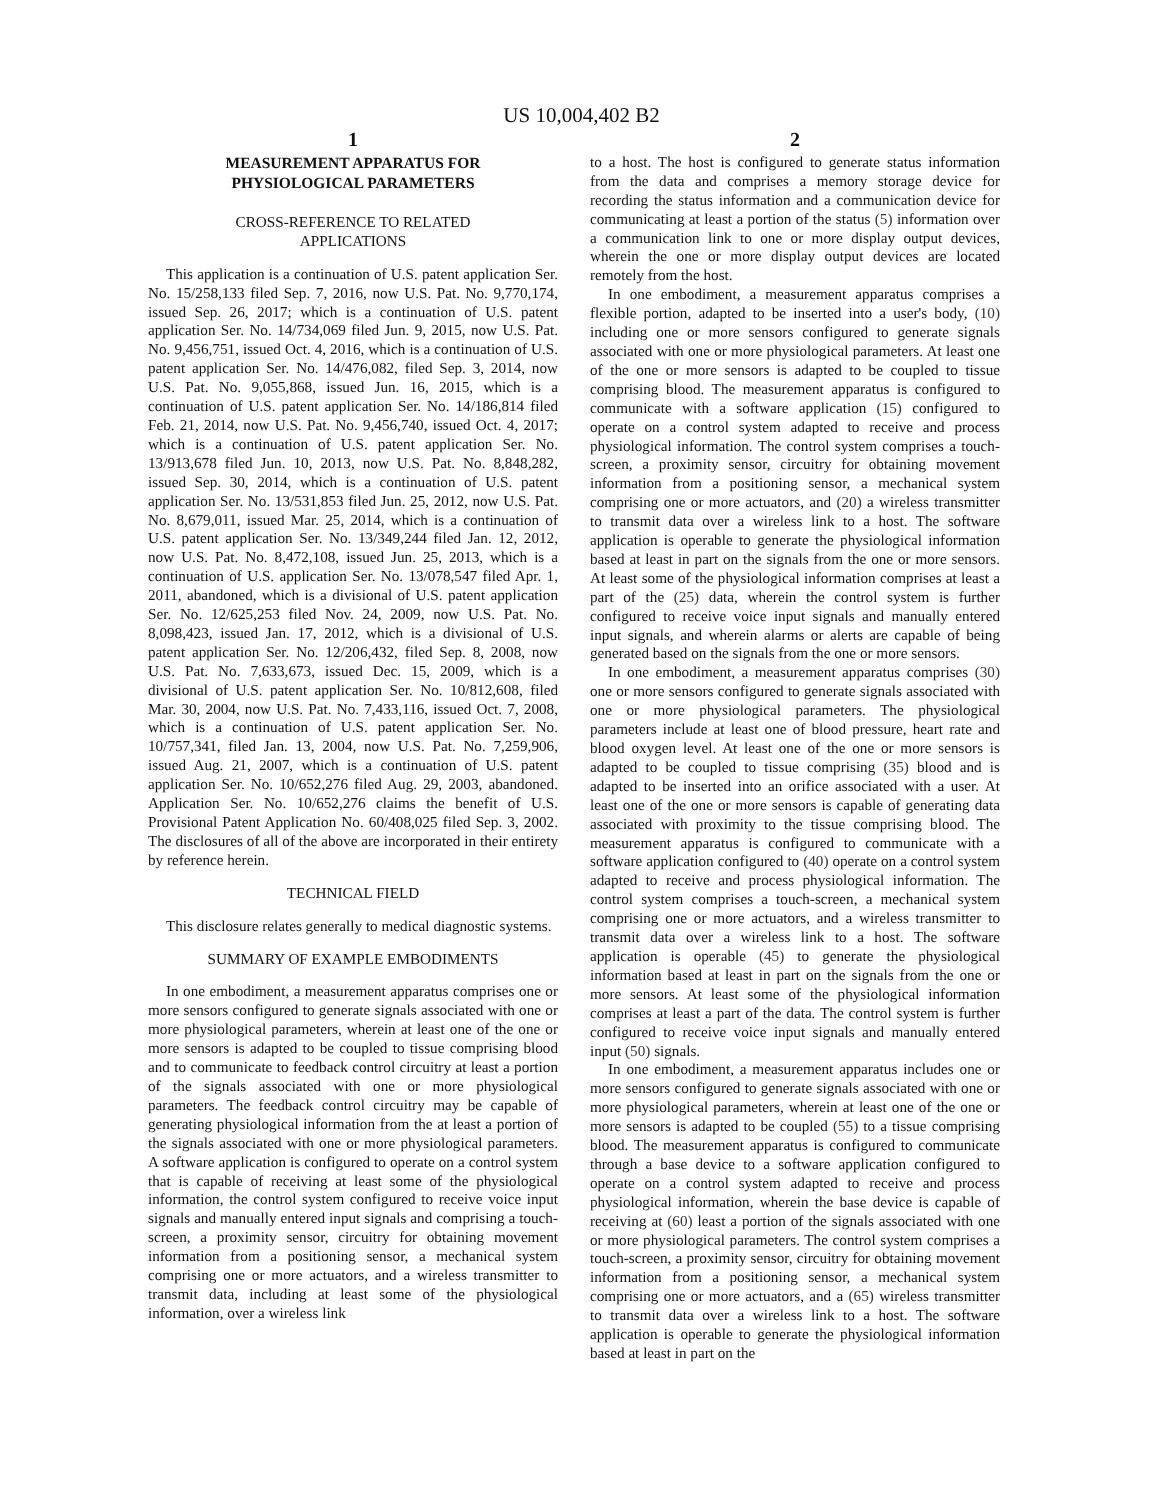US 10,004,402 B2
1
MEASUREMENT APPARATUS FOR
PHYSIOLOGICAL PARAMETERS
CROSS-REFERENCE TO RELATED
APPLICATIONS
This application is a continuation of U.S. patent application Ser. No. 15/258,133 filed Sep. 7, 2016, now U.S. Pat. No. 9,770,174, issued Sep. 26, 2017; which is a continuation of U.S. patent application Ser. No. 14/734,069 filed Jun. 9, 2015, now U.S. Pat. No. 9,456,751, issued Oct. 4, 2016, which is a continuation of U.S. patent application Ser. No. 14/476,082, filed Sep. 3, 2014, now U.S. Pat. No. 9,055,868, issued Jun. 16, 2015, which is a continuation of U.S. patent application Ser. No. 14/186,814 filed Feb. 21, 2014, now U.S. Pat. No. 9,456,740, issued Oct. 4, 2017; which is a continuation of U.S. patent application Ser. No. 13/913,678 filed Jun. 10, 2013, now U.S. Pat. No. 8,848,282, issued Sep. 30, 2014, which is a continuation of U.S. patent application Ser. No. 13/531,853 filed Jun. 25, 2012, now U.S. Pat. No. 8,679,011, issued Mar. 25, 2014, which is a continuation of U.S. patent application Ser. No. 13/349,244 filed Jan. 12, 2012, now U.S. Pat. No. 8,472,108, issued Jun. 25, 2013, which is a continuation of U.S. application Ser. No. 13/078,547 filed Apr. 1, 2011, abandoned, which is a divisional of U.S. patent application Ser. No. 12/625,253 filed Nov. 24, 2009, now U.S. Pat. No. 8,098,423, issued Jan. 17, 2012, which is a divisional of U.S. patent application Ser. No. 12/206,432, filed Sep. 8, 2008, now U.S. Pat. No. 7,633,673, issued Dec. 15, 2009, which is a divisional of U.S. patent application Ser. No. 10/812,608, filed Mar. 30, 2004, now U.S. Pat. No. 7,433,116, issued Oct. 7, 2008, which is a continuation of U.S. patent application Ser. No. 10/757,341, filed Jan. 13, 2004, now U.S. Pat. No. 7,259,906, issued Aug. 21, 2007, which is a continuation of U.S. patent application Ser. No. 10/652,276 filed Aug. 29, 2003, abandoned. Application Ser. No. 10/652,276 claims the benefit of U.S. Provisional Patent Application No. 60/408,025 filed Sep. 3, 2002. The disclosures of all of the above are incorporated in their entirety by reference herein.
TECHNICAL FIELD
This disclosure relates generally to medical diagnostic systems.
SUMMARY OF EXAMPLE EMBODIMENTS
In one embodiment, a measurement apparatus comprises one or more sensors configured to generate signals associated with one or more physiological parameters, wherein at least one of the one or more sensors is adapted to be coupled to tissue comprising blood and to communicate to feedback control circuitry at least a portion of the signals associated with one or more physiological parameters. The feedback control circuitry may be capable of generating physiological information from the at least a portion of the signals associated with one or more physiological parameters. A software application is configured to operate on a control system that is capable of receiving at least some of the physiological information, the control system configured to receive voice input signals and manually entered input signals and comprising a touch-screen, a proximity sensor, circuitry for obtaining movement information from a positioning sensor, a mechanical system comprising one or more actuators, and a wireless transmitter to transmit data, including at least some of the physiological information, over a wireless link
2
to a host. The host is configured to generate status information from the data and comprises a memory storage device for recording the status information and a communication device for communicating at least a portion of the status (5) information over a communication link to one or more display output devices, wherein the one or more display output devices are located remotely from the host.
In one embodiment, a measurement apparatus comprises a flexible portion, adapted to be inserted into a user's body, (10) including one or more sensors configured to generate signals associated with one or more physiological parameters. At least one of the one or more sensors is adapted to be coupled to tissue comprising blood. The measurement apparatus is configured to communicate with a software application (15) configured to operate on a control system adapted to receive and process physiological information. The control system comprises a touch-screen, a proximity sensor, circuitry for obtaining movement information from a positioning sensor, a mechanical system comprising one or more actuators, and (20) a wireless transmitter to transmit data over a wireless link to a host. The software application is operable to generate the physiological information based at least in part on the signals from the one or more sensors. At least some of the physiological information comprises at least a part of the (25) data, wherein the control system is further configured to receive voice input signals and manually entered input signals, and wherein alarms or alerts are capable of being generated based on the signals from the one or more sensors.
In one embodiment, a measurement apparatus comprises (30) one or more sensors configured to generate signals associated with one or more physiological parameters. The physiological parameters include at least one of blood pressure, heart rate and blood oxygen level. At least one of the one or more sensors is adapted to be coupled to tissue comprising (35) blood and is adapted to be inserted into an orifice associated with a user. At least one of the one or more sensors is capable of generating data associated with proximity to the tissue comprising blood. The measurement apparatus is configured to communicate with a software application configured to (40) operate on a control system adapted to receive and process physiological information. The control system comprises a touch-screen, a mechanical system comprising one or more actuators, and a wireless transmitter to transmit data over a wireless link to a host. The software application is operable (45) to generate the physiological information based at least in part on the signals from the one or more sensors. At least some of the physiological information comprises at least a part of the data. The control system is further configured to receive voice input signals and manually entered input (50) signals.
In one embodiment, a measurement apparatus includes one or more sensors configured to generate signals associated with one or more physiological parameters, wherein at least one of the one or more sensors is adapted to be coupled (55) to a tissue comprising blood. The measurement apparatus is configured to communicate through a base device to a software application configured to operate on a control system adapted to receive and process physiological information, wherein the base device is capable of receiving at (60) least a portion of the signals associated with one or more physiological parameters. The control system comprises a touch-screen, a proximity sensor, circuitry for obtaining movement information from a positioning sensor, a mechanical system comprising one or more actuators, and a (65) wireless transmitter to transmit data over a wireless link to a host. The software application is operable to generate the physiological information based at least in part on the